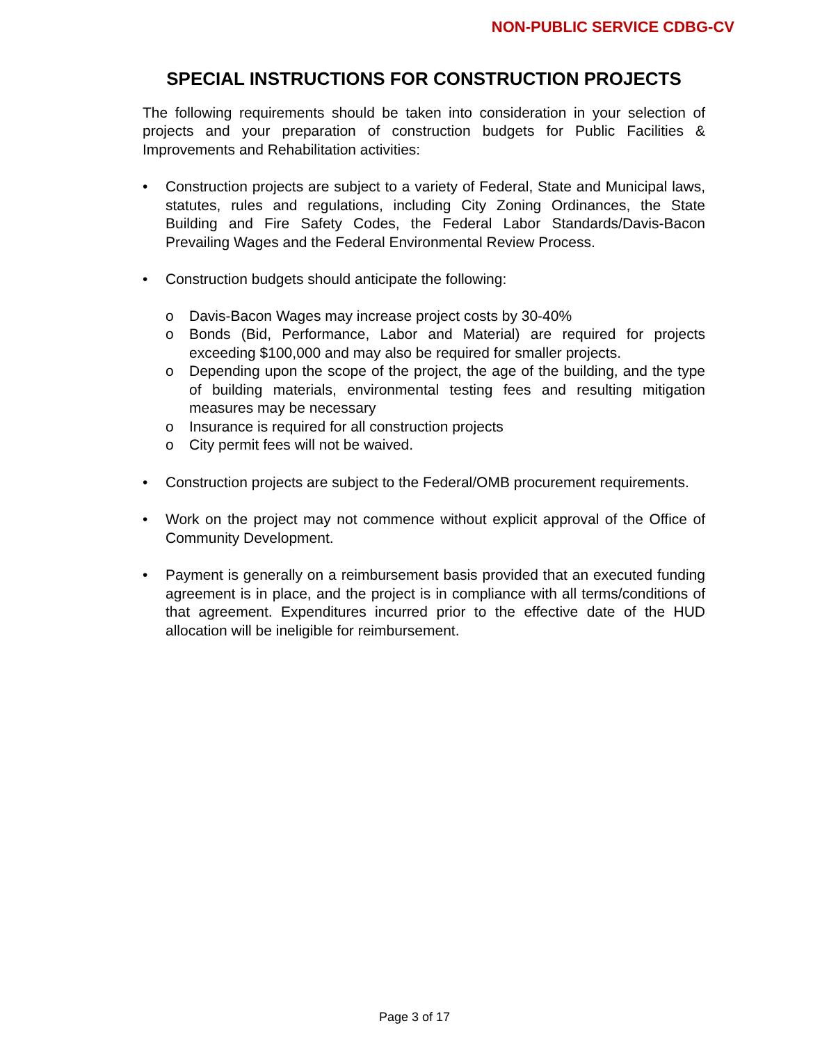NON-PUBLIC SERVICE CDBG-CV
SPECIAL INSTRUCTIONS FOR CONSTRUCTION PROJECTS
The following requirements should be taken into consideration in your selection of projects and your preparation of construction budgets for Public Facilities & Improvements and Rehabilitation activities:
• Construction projects are subject to a variety of Federal, State and Municipal laws, statutes, rules and regulations, including City Zoning Ordinances, the State Building and Fire Safety Codes, the Federal Labor Standards/Davis-Bacon Prevailing Wages and the Federal Environmental Review Process.
• Construction budgets should anticipate the following:
o Davis-Bacon Wages may increase project costs by 30-40%
o Bonds (Bid, Performance, Labor and Material) are required for projects exceeding $100,000 and may also be required for smaller projects.
o Depending upon the scope of the project, the age of the building, and the type of building materials, environmental testing fees and resulting mitigation measures may be necessary
o Insurance is required for all construction projects
o City permit fees will not be waived.
• Construction projects are subject to the Federal/OMB procurement requirements.
• Work on the project may not commence without explicit approval of the Office of Community Development.
• Payment is generally on a reimbursement basis provided that an executed funding agreement is in place, and the project is in compliance with all terms/conditions of that agreement. Expenditures incurred prior to the effective date of the HUD allocation will be ineligible for reimbursement.
Page 3 of 17